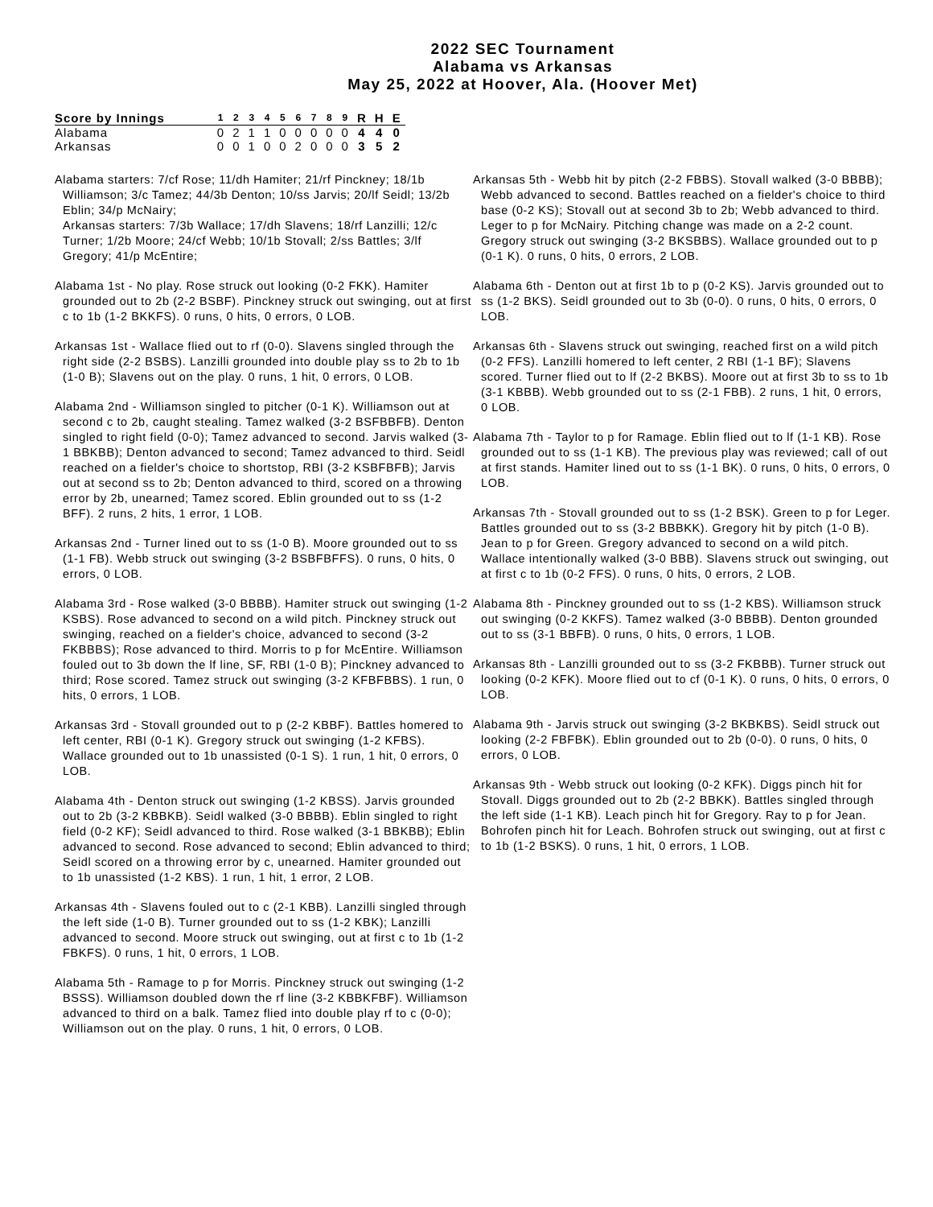2022 SEC Tournament
Alabama vs Arkansas
May 25, 2022 at Hoover, Ala. (Hoover Met)
| Score by Innings | 1 | 2 | 3 | 4 | 5 | 6 | 7 | 8 | 9 | R | H | E |
| --- | --- | --- | --- | --- | --- | --- | --- | --- | --- | --- | --- | --- |
| Alabama | 0 | 2 | 1 | 1 | 0 | 0 | 0 | 0 | 0 | 4 | 4 | 0 |
| Arkansas | 0 | 0 | 1 | 0 | 0 | 2 | 0 | 0 | 0 | 3 | 5 | 2 |
Alabama starters: 7/cf Rose; 11/dh Hamiter; 21/rf Pinckney; 18/1b Williamson; 3/c Tamez; 44/3b Denton; 10/ss Jarvis; 20/lf Seidl; 13/2b Eblin; 34/p McNairy;
Arkansas starters: 7/3b Wallace; 17/dh Slavens; 18/rf Lanzilli; 12/c Turner; 1/2b Moore; 24/cf Webb; 10/1b Stovall; 2/ss Battles; 3/lf Gregory; 41/p McEntire;
Alabama 1st - No play. Rose struck out looking (0-2 FKK). Hamiter grounded out to 2b (2-2 BSBF). Pinckney struck out swinging, out at first c to 1b (1-2 BKKFS). 0 runs, 0 hits, 0 errors, 0 LOB.
Arkansas 1st - Wallace flied out to rf (0-0). Slavens singled through the right side (2-2 BSBS). Lanzilli grounded into double play ss to 2b to 1b (1-0 B); Slavens out on the play. 0 runs, 1 hit, 0 errors, 0 LOB.
Alabama 2nd - Williamson singled to pitcher (0-1 K). Williamson out at second c to 2b, caught stealing. Tamez walked (3-2 BSFBBFB). Denton singled to right field (0-0); Tamez advanced to second. Jarvis walked (3-1 BBKBB); Denton advanced to second; Tamez advanced to third. Seidl reached on a fielder's choice to shortstop, RBI (3-2 KSBFBFB); Jarvis out at second ss to 2b; Denton advanced to third, scored on a throwing error by 2b, unearned; Tamez scored. Eblin grounded out to ss (1-2 BFF). 2 runs, 2 hits, 1 error, 1 LOB.
Arkansas 2nd - Turner lined out to ss (1-0 B). Moore grounded out to ss (1-1 FB). Webb struck out swinging (3-2 BSBFBFFS). 0 runs, 0 hits, 0 errors, 0 LOB.
Alabama 3rd - Rose walked (3-0 BBBB). Hamiter struck out swinging (1-2 KSBS). Rose advanced to second on a wild pitch. Pinckney struck out swinging, reached on a fielder's choice, advanced to second (3-2 FKBBBS); Rose advanced to third. Morris to p for McEntire. Williamson fouled out to 3b down the lf line, SF, RBI (1-0 B); Pinckney advanced to third; Rose scored. Tamez struck out swinging (3-2 KFBFBBS). 1 run, 0 hits, 0 errors, 1 LOB.
Arkansas 3rd - Stovall grounded out to p (2-2 KBBF). Battles homered to left center, RBI (0-1 K). Gregory struck out swinging (1-2 KFBS). Wallace grounded out to 1b unassisted (0-1 S). 1 run, 1 hit, 0 errors, 0 LOB.
Alabama 4th - Denton struck out swinging (1-2 KBSS). Jarvis grounded out to 2b (3-2 KBBKB). Seidl walked (3-0 BBBB). Eblin singled to right field (0-2 KF); Seidl advanced to third. Rose walked (3-1 BBKBB); Eblin advanced to second. Rose advanced to second; Eblin advanced to third; Seidl scored on a throwing error by c, unearned. Hamiter grounded out to 1b unassisted (1-2 KBS). 1 run, 1 hit, 1 error, 2 LOB.
Arkansas 4th - Slavens fouled out to c (2-1 KBB). Lanzilli singled through the left side (1-0 B). Turner grounded out to ss (1-2 KBK); Lanzilli advanced to second. Moore struck out swinging, out at first c to 1b (1-2 FBKFS). 0 runs, 1 hit, 0 errors, 1 LOB.
Alabama 5th - Ramage to p for Morris. Pinckney struck out swinging (1-2 BSSS). Williamson doubled down the rf line (3-2 KBBKFBF). Williamson advanced to third on a balk. Tamez flied into double play rf to c (0-0); Williamson out on the play. 0 runs, 1 hit, 0 errors, 0 LOB.
Arkansas 5th - Webb hit by pitch (2-2 FBBS). Stovall walked (3-0 BBBB); Webb advanced to second. Battles reached on a fielder's choice to third base (0-2 KS); Stovall out at second 3b to 2b; Webb advanced to third. Leger to p for McNairy. Pitching change was made on a 2-2 count. Gregory struck out swinging (3-2 BKSBBS). Wallace grounded out to p (0-1 K). 0 runs, 0 hits, 0 errors, 2 LOB.
Alabama 6th - Denton out at first 1b to p (0-2 KS). Jarvis grounded out to ss (1-2 BKS). Seidl grounded out to 3b (0-0). 0 runs, 0 hits, 0 errors, 0 LOB.
Arkansas 6th - Slavens struck out swinging, reached first on a wild pitch (0-2 FFS). Lanzilli homered to left center, 2 RBI (1-1 BF); Slavens scored. Turner flied out to lf (2-2 BKBS). Moore out at first 3b to ss to 1b (3-1 KBBB). Webb grounded out to ss (2-1 FBB). 2 runs, 1 hit, 0 errors, 0 LOB.
Alabama 7th - Taylor to p for Ramage. Eblin flied out to lf (1-1 KB). Rose grounded out to ss (1-1 KB). The previous play was reviewed; call of out at first stands. Hamiter lined out to ss (1-1 BK). 0 runs, 0 hits, 0 errors, 0 LOB.
Arkansas 7th - Stovall grounded out to ss (1-2 BSK). Green to p for Leger. Battles grounded out to ss (3-2 BBBKK). Gregory hit by pitch (1-0 B). Jean to p for Green. Gregory advanced to second on a wild pitch. Wallace intentionally walked (3-0 BBB). Slavens struck out swinging, out at first c to 1b (0-2 FFS). 0 runs, 0 hits, 0 errors, 2 LOB.
Alabama 8th - Pinckney grounded out to ss (1-2 KBS). Williamson struck out swinging (0-2 KKFS). Tamez walked (3-0 BBBB). Denton grounded out to ss (3-1 BBFB). 0 runs, 0 hits, 0 errors, 1 LOB.
Arkansas 8th - Lanzilli grounded out to ss (3-2 FKBBB). Turner struck out looking (0-2 KFK). Moore flied out to cf (0-1 K). 0 runs, 0 hits, 0 errors, 0 LOB.
Alabama 9th - Jarvis struck out swinging (3-2 BKBKBS). Seidl struck out looking (2-2 FBFBK). Eblin grounded out to 2b (0-0). 0 runs, 0 hits, 0 errors, 0 LOB.
Arkansas 9th - Webb struck out looking (0-2 KFK). Diggs pinch hit for Stovall. Diggs grounded out to 2b (2-2 BBKK). Battles singled through the left side (1-1 KB). Leach pinch hit for Gregory. Ray to p for Jean. Bohrofen pinch hit for Leach. Bohrofen struck out swinging, out at first c to 1b (1-2 BSKS). 0 runs, 1 hit, 0 errors, 1 LOB.